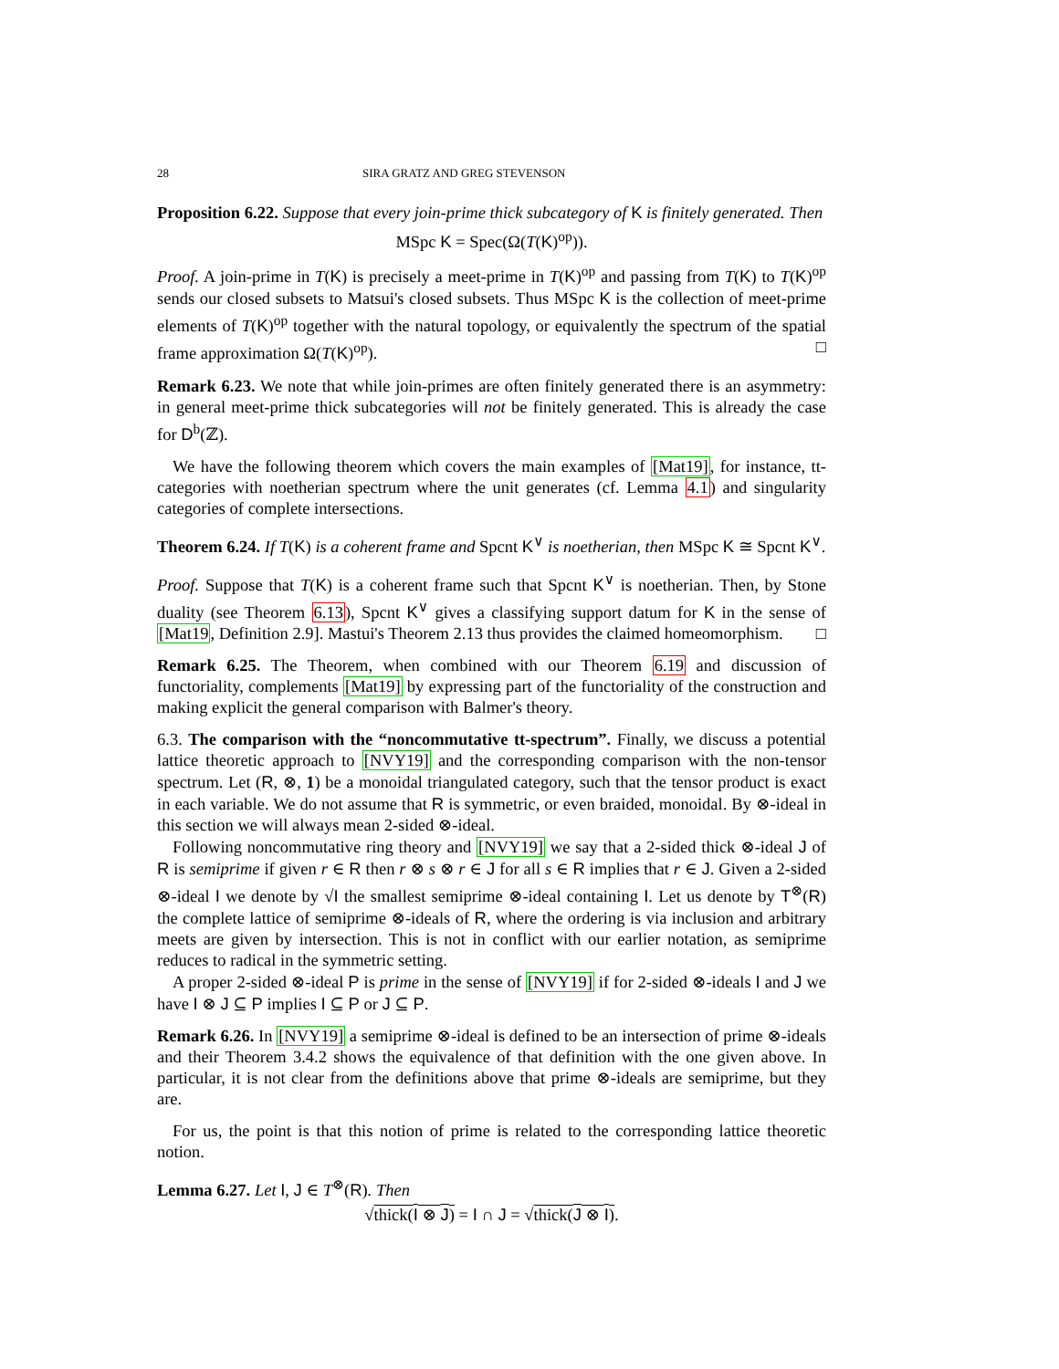28 SIRA GRATZ AND GREG STEVENSON
Proposition 6.22. Suppose that every join-prime thick subcategory of K is finitely generated. Then
MSpc K = Spec(Ω(T(K)<sup>op</sup>)).
Proof. A join-prime in T(K) is precisely a meet-prime in T(K)<sup>op</sup> and passing from T(K) to T(K)<sup>op</sup> sends our closed subsets to Matsui's closed subsets. Thus MSpc K is the collection of meet-prime elements of T(K)<sup>op</sup> together with the natural topology, or equivalently the spectrum of the spatial frame approximation Ω(T(K)<sup>op</sup>). □
Remark 6.23. We note that while join-primes are often finitely generated there is an asymmetry: in general meet-prime thick subcategories will not be finitely generated. This is already the case for D<sup>b</sup>(ℤ).
We have the following theorem which covers the main examples of [Mat19], for instance, tt-categories with noetherian spectrum where the unit generates (cf. Lemma 4.1) and singularity categories of complete intersections.
Theorem 6.24. If T(K) is a coherent frame and Spcnt K<sup>∨</sup> is noetherian, then MSpc K ≅ Spcnt K<sup>∨</sup>.
Proof. Suppose that T(K) is a coherent frame such that Spcnt K<sup>∨</sup> is noetherian. Then, by Stone duality (see Theorem 6.13), Spcnt K<sup>∨</sup> gives a classifying support datum for K in the sense of [Mat19, Definition 2.9]. Mastui's Theorem 2.13 thus provides the claimed homeomorphism. □
Remark 6.25. The Theorem, when combined with our Theorem 6.19 and discussion of functoriality, complements [Mat19] by expressing part of the functoriality of the construction and making explicit the general comparison with Balmer's theory.
6.3. The comparison with the “noncommutative tt-spectrum”. Finally, we discuss a potential lattice theoretic approach to [NVY19] and the corresponding comparison with the non-tensor spectrum. Let (R, ⊗, 1) be a monoidal triangulated category, such that the tensor product is exact in each variable. We do not assume that R is symmetric, or even braided, monoidal. By ⊗-ideal in this section we will always mean 2-sided ⊗-ideal.
Following noncommutative ring theory and [NVY19] we say that a 2-sided thick ⊗-ideal J of R is semiprime if given r ∈ R then r ⊗ s ⊗ r ∈ J for all s ∈ R implies that r ∈ J. Given a 2-sided ⊗-ideal I we denote by √I the smallest semiprime ⊗-ideal containing I. Let us denote by T<sup>⊗</sup>(R) the complete lattice of semiprime ⊗-ideals of R, where the ordering is via inclusion and arbitrary meets are given by intersection. This is not in conflict with our earlier notation, as semiprime reduces to radical in the symmetric setting.
A proper 2-sided ⊗-ideal P is prime in the sense of [NVY19] if for 2-sided ⊗-ideals I and J we have I ⊗ J ⊆ P implies I ⊆ P or J ⊆ P.
Remark 6.26. In [NVY19] a semiprime ⊗-ideal is defined to be an intersection of prime ⊗-ideals and their Theorem 3.4.2 shows the equivalence of that definition with the one given above. In particular, it is not clear from the definitions above that prime ⊗-ideals are semiprime, but they are.
For us, the point is that this notion of prime is related to the corresponding lattice theoretic notion.
Lemma 6.27. Let I, J ∈ T<sup>⊗</sup>(R). Then
√thick(I ⊗ J) = I ∩ J = √thick(J ⊗ I).